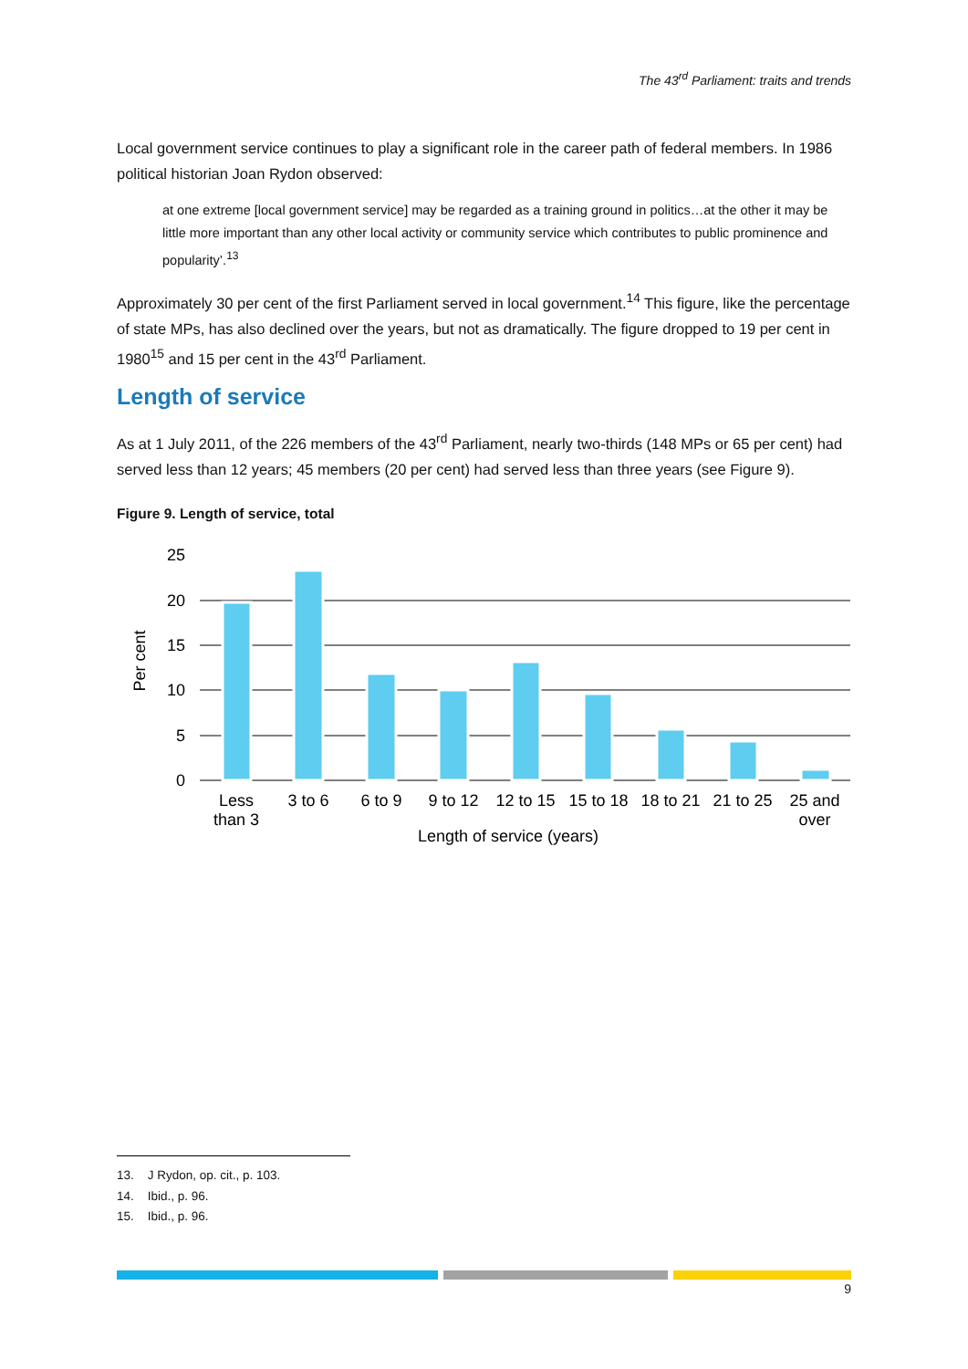The 43<sup>rd</sup> Parliament: traits and trends
Local government service continues to play a significant role in the career path of federal members. In 1986 political historian Joan Rydon observed:
at one extreme [local government service] may be regarded as a training ground in politics…at the other it may be little more important than any other local activity or community service which contributes to public prominence and popularity’.<sup>13</sup>
Approximately 30 per cent of the first Parliament served in local government.<sup>14</sup> This figure, like the percentage of state MPs, has also declined over the years, but not as dramatically. The figure dropped to 19 per cent in 1980<sup>15</sup> and 15 per cent in the 43<sup>rd</sup> Parliament.
Length of service
As at 1 July 2011, of the 226 members of the 43<sup>rd</sup> Parliament, nearly two-thirds (148 MPs or 65 per cent) had served less than 12 years; 45 members (20 per cent) had served less than three years (see Figure 9).
Figure 9. Length of service, total
25
20
15
10
5
0
Per cent
Less
than 3
3 to 6
6 to 9
9 to 12
12 to 15
15 to 18
18 to 21
21 to 25
25 and
over
Length of service (years)
13. J Rydon, op. cit., p. 103.
14. Ibid., p. 96.
15. Ibid., p. 96.
9